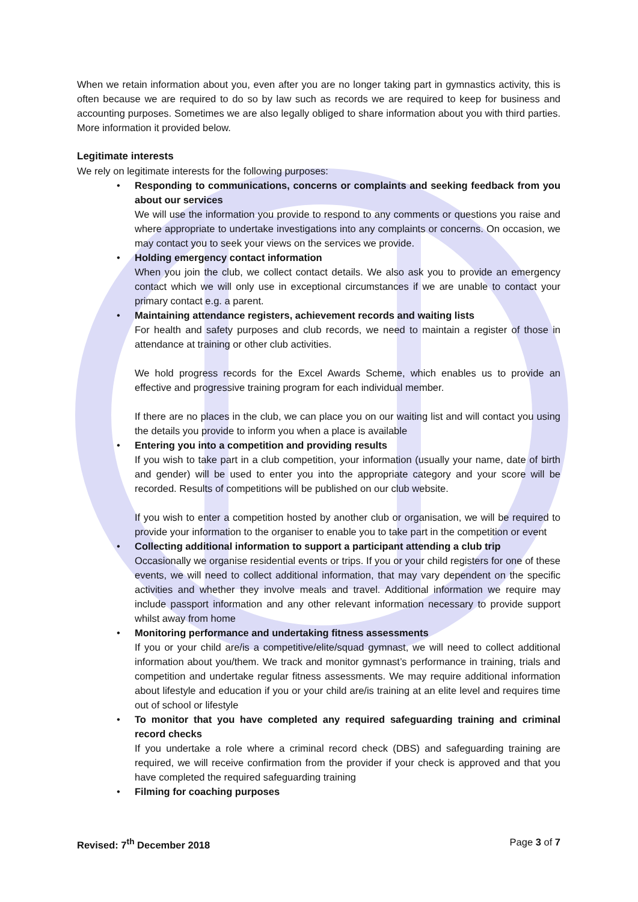When we retain information about you, even after you are no longer taking part in gymnastics activity, this is often because we are required to do so by law such as records we are required to keep for business and accounting purposes. Sometimes we are also legally obliged to share information about you with third parties. More information it provided below.
Legitimate interests
We rely on legitimate interests for the following purposes:
• Responding to communications, concerns or complaints and seeking feedback from you about our services
We will use the information you provide to respond to any comments or questions you raise and where appropriate to undertake investigations into any complaints or concerns. On occasion, we may contact you to seek your views on the services we provide.
• Holding emergency contact information
When you join the club, we collect contact details. We also ask you to provide an emergency contact which we will only use in exceptional circumstances if we are unable to contact your primary contact e.g. a parent.
• Maintaining attendance registers, achievement records and waiting lists
For health and safety purposes and club records, we need to maintain a register of those in attendance at training or other club activities.
We hold progress records for the Excel Awards Scheme, which enables us to provide an effective and progressive training program for each individual member.
If there are no places in the club, we can place you on our waiting list and will contact you using the details you provide to inform you when a place is available
• Entering you into a competition and providing results
If you wish to take part in a club competition, your information (usually your name, date of birth and gender) will be used to enter you into the appropriate category and your score will be recorded. Results of competitions will be published on our club website.
If you wish to enter a competition hosted by another club or organisation, we will be required to provide your information to the organiser to enable you to take part in the competition or event
• Collecting additional information to support a participant attending a club trip
Occasionally we organise residential events or trips. If you or your child registers for one of these events, we will need to collect additional information, that may vary dependent on the specific activities and whether they involve meals and travel. Additional information we require may include passport information and any other relevant information necessary to provide support whilst away from home
• Monitoring performance and undertaking fitness assessments
If you or your child are/is a competitive/elite/squad gymnast, we will need to collect additional information about you/them. We track and monitor gymnast’s performance in training, trials and competition and undertake regular fitness assessments. We may require additional information about lifestyle and education if you or your child are/is training at an elite level and requires time out of school or lifestyle
• To monitor that you have completed any required safeguarding training and criminal record checks
If you undertake a role where a criminal record check (DBS) and safeguarding training are required, we will receive confirmation from the provider if your check is approved and that you have completed the required safeguarding training
• Filming for coaching purposes
Revised: 7<sup>th</sup> December 2018 Page 3 of 7